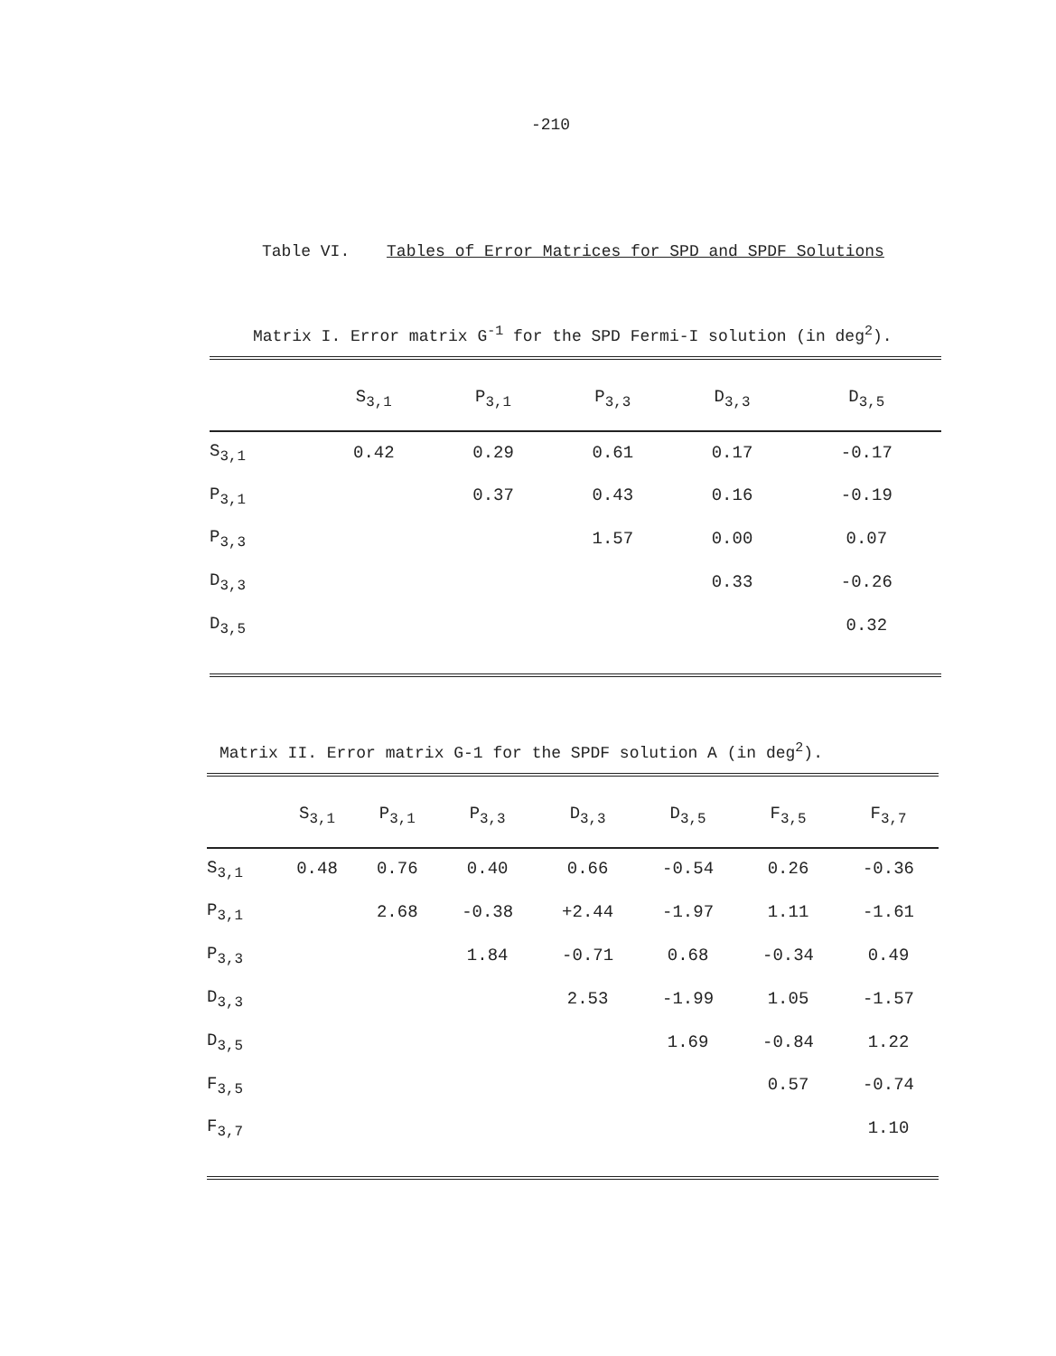-210
Table VI. Tables of Error Matrices for SPD and SPDF Solutions
Matrix I. Error matrix G<sup>-1</sup> for the SPD Fermi-I solution (in deg<sup>2</sup>).
| | S<sub>3,1</sub> | P<sub>3,1</sub> | P<sub>3,3</sub> | D<sub>3,3</sub> | D<sub>3,5</sub> |
| --- | --- | --- | --- | --- | --- |
| S<sub>3,1</sub> | 0.42 | 0.29 | 0.61 | 0.17 | -0.17 |
| P<sub>3,1</sub> | | 0.37 | 0.43 | 0.16 | -0.19 |
| P<sub>3,3</sub> | | | 1.57 | 0.00 | 0.07 |
| D<sub>3,3</sub> | | | | 0.33 | -0.26 |
| D<sub>3,5</sub> | | | | | 0.32 |
Matrix II. Error matrix G-1 for the SPDF solution A (in deg<sup>2</sup>).
| | S<sub>3,1</sub> | P<sub>3,1</sub> | P<sub>3,3</sub> | D<sub>3,3</sub> | D<sub>3,5</sub> | F<sub>3,5</sub> | F<sub>3,7</sub> |
| --- | --- | --- | --- | --- | --- | --- | --- |
| S<sub>3,1</sub> | 0.48 | 0.76 | 0.40 | 0.66 | -0.54 | 0.26 | -0.36 |
| P<sub>3,1</sub> | | 2.68 | -0.38 | +2.44 | -1.97 | 1.11 | -1.61 |
| P<sub>3,3</sub> | | | 1.84 | -0.71 | 0.68 | -0.34 | 0.49 |
| D<sub>3,3</sub> | | | | 2.53 | -1.99 | 1.05 | -1.57 |
| D<sub>3,5</sub> | | | | | 1.69 | -0.84 | 1.22 |
| F<sub>3,5</sub> | | | | | | 0.57 | -0.74 |
| F<sub>3,7</sub> | | | | | | | 1.10 |